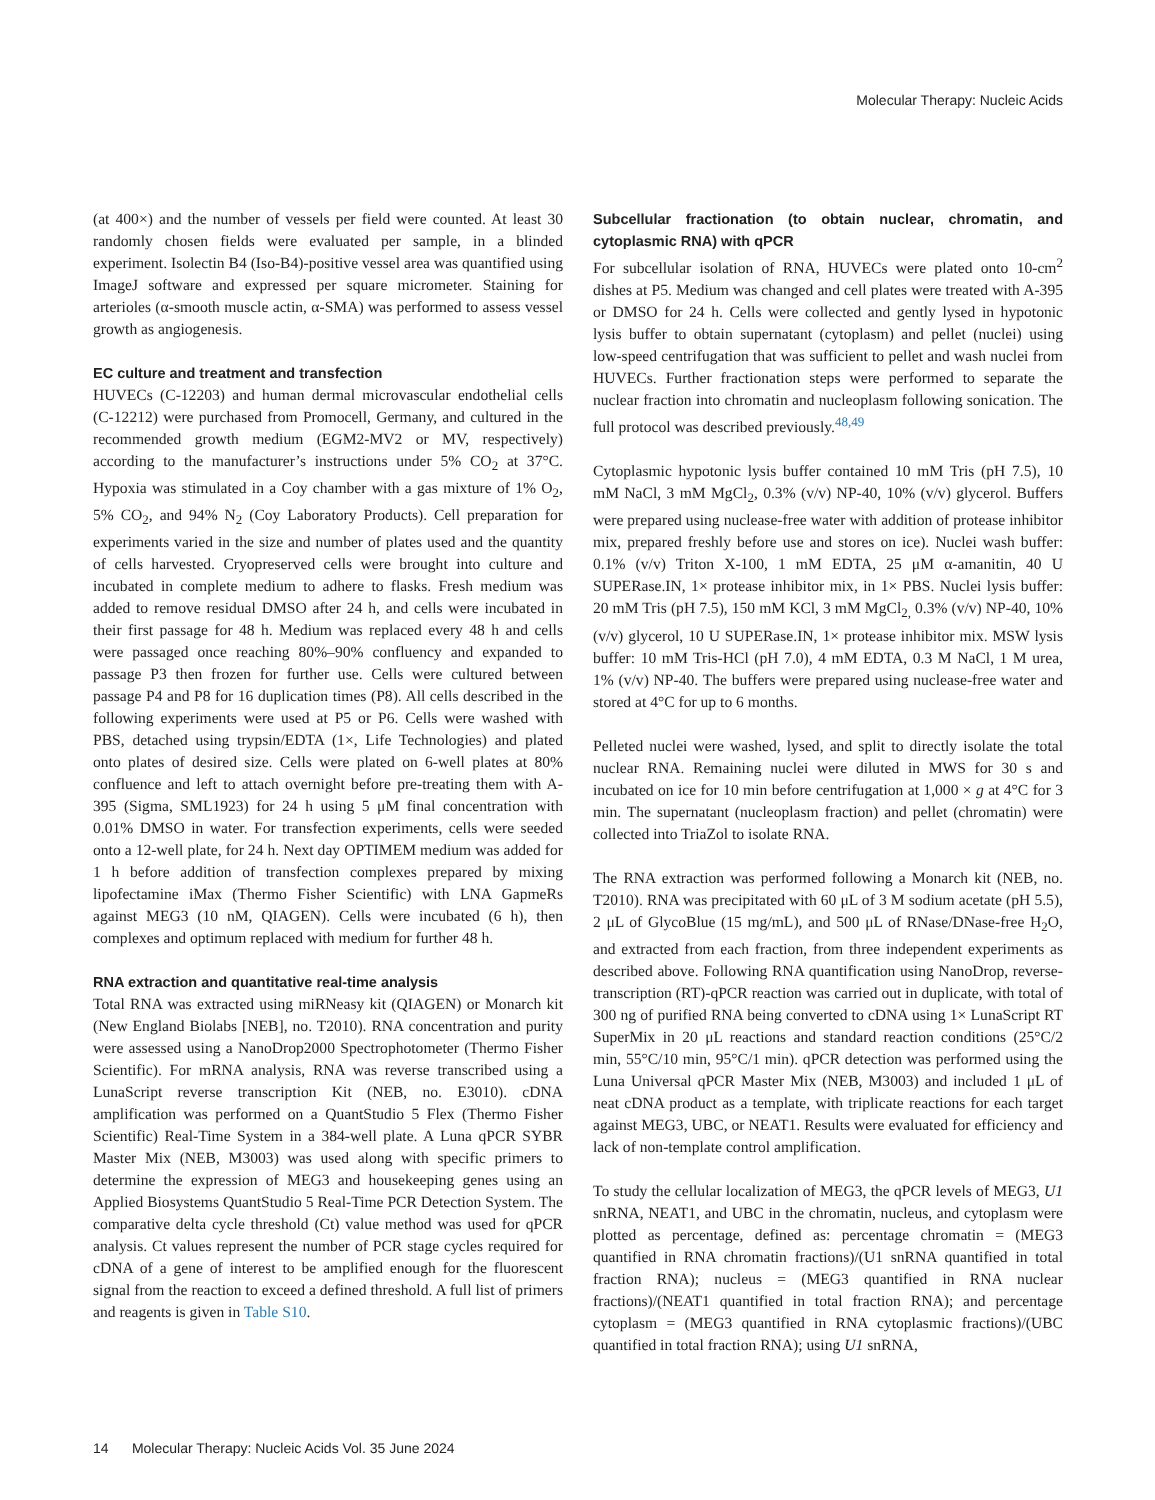Molecular Therapy: Nucleic Acids
(at 400×) and the number of vessels per field were counted. At least 30 randomly chosen fields were evaluated per sample, in a blinded experiment. Isolectin B4 (Iso-B4)-positive vessel area was quantified using ImageJ software and expressed per square micrometer. Staining for arterioles (α-smooth muscle actin, α-SMA) was performed to assess vessel growth as angiogenesis.
EC culture and treatment and transfection
HUVECs (C-12203) and human dermal microvascular endothelial cells (C-12212) were purchased from Promocell, Germany, and cultured in the recommended growth medium (EGM2-MV2 or MV, respectively) according to the manufacturer’s instructions under 5% CO<sub>2</sub> at 37°C. Hypoxia was stimulated in a Coy chamber with a gas mixture of 1% O<sub>2</sub>, 5% CO<sub>2</sub>, and 94% N<sub>2</sub> (Coy Laboratory Products). Cell preparation for experiments varied in the size and number of plates used and the quantity of cells harvested. Cryopreserved cells were brought into culture and incubated in complete medium to adhere to flasks. Fresh medium was added to remove residual DMSO after 24 h, and cells were incubated in their first passage for 48 h. Medium was replaced every 48 h and cells were passaged once reaching 80%–90% confluency and expanded to passage P3 then frozen for further use. Cells were cultured between passage P4 and P8 for 16 duplication times (P8). All cells described in the following experiments were used at P5 or P6. Cells were washed with PBS, detached using trypsin/EDTA (1×, Life Technologies) and plated onto plates of desired size. Cells were plated on 6-well plates at 80% confluence and left to attach overnight before pre-treating them with A-395 (Sigma, SML1923) for 24 h using 5 μM final concentration with 0.01% DMSO in water. For transfection experiments, cells were seeded onto a 12-well plate, for 24 h. Next day OPTIMEM medium was added for 1 h before addition of transfection complexes prepared by mixing lipofectamine iMax (Thermo Fisher Scientific) with LNA GapmeRs against MEG3 (10 nM, QIAGEN). Cells were incubated (6 h), then complexes and optimum replaced with medium for further 48 h.
RNA extraction and quantitative real-time analysis
Total RNA was extracted using miRNeasy kit (QIAGEN) or Monarch kit (New England Biolabs [NEB], no. T2010). RNA concentration and purity were assessed using a NanoDrop2000 Spectrophotometer (Thermo Fisher Scientific). For mRNA analysis, RNA was reverse transcribed using a LunaScript reverse transcription Kit (NEB, no. E3010). cDNA amplification was performed on a QuantStudio 5 Flex (Thermo Fisher Scientific) Real-Time System in a 384-well plate. A Luna qPCR SYBR Master Mix (NEB, M3003) was used along with specific primers to determine the expression of MEG3 and housekeeping genes using an Applied Biosystems QuantStudio 5 Real-Time PCR Detection System. The comparative delta cycle threshold (Ct) value method was used for qPCR analysis. Ct values represent the number of PCR stage cycles required for cDNA of a gene of interest to be amplified enough for the fluorescent signal from the reaction to exceed a defined threshold. A full list of primers and reagents is given in Table S10.
Subcellular fractionation (to obtain nuclear, chromatin, and cytoplasmic RNA) with qPCR
For subcellular isolation of RNA, HUVECs were plated onto 10-cm<sup>2</sup> dishes at P5. Medium was changed and cell plates were treated with A-395 or DMSO for 24 h. Cells were collected and gently lysed in hypotonic lysis buffer to obtain supernatant (cytoplasm) and pellet (nuclei) using low-speed centrifugation that was sufficient to pellet and wash nuclei from HUVECs. Further fractionation steps were performed to separate the nuclear fraction into chromatin and nucleoplasm following sonication. The full protocol was described previously.<sup>48,49</sup>
Cytoplasmic hypotonic lysis buffer contained 10 mM Tris (pH 7.5), 10 mM NaCl, 3 mM MgCl<sub>2</sub>, 0.3% (v/v) NP-40, 10% (v/v) glycerol. Buffers were prepared using nuclease-free water with addition of protease inhibitor mix, prepared freshly before use and stores on ice). Nuclei wash buffer: 0.1% (v/v) Triton X-100, 1 mM EDTA, 25 μM α-amanitin, 40 U SUPERase.IN, 1× protease inhibitor mix, in 1× PBS. Nuclei lysis buffer: 20 mM Tris (pH 7.5), 150 mM KCl, 3 mM MgCl<sub>2,</sub> 0.3% (v/v) NP-40, 10% (v/v) glycerol, 10 U SUPERase.IN, 1× protease inhibitor mix. MSW lysis buffer: 10 mM Tris-HCl (pH 7.0), 4 mM EDTA, 0.3 M NaCl, 1 M urea, 1% (v/v) NP-40. The buffers were prepared using nuclease-free water and stored at 4°C for up to 6 months.
Pelleted nuclei were washed, lysed, and split to directly isolate the total nuclear RNA. Remaining nuclei were diluted in MWS for 30 s and incubated on ice for 10 min before centrifugation at 1,000 × g at 4°C for 3 min. The supernatant (nucleoplasm fraction) and pellet (chromatin) were collected into TriaZol to isolate RNA.
The RNA extraction was performed following a Monarch kit (NEB, no. T2010). RNA was precipitated with 60 μL of 3 M sodium acetate (pH 5.5), 2 μL of GlycoBlue (15 mg/mL), and 500 μL of RNase/DNase-free H<sub>2</sub>O, and extracted from each fraction, from three independent experiments as described above. Following RNA quantification using NanoDrop, reverse-transcription (RT)-qPCR reaction was carried out in duplicate, with total of 300 ng of purified RNA being converted to cDNA using 1× LunaScript RT SuperMix in 20 μL reactions and standard reaction conditions (25°C/2 min, 55°C/10 min, 95°C/1 min). qPCR detection was performed using the Luna Universal qPCR Master Mix (NEB, M3003) and included 1 μL of neat cDNA product as a template, with triplicate reactions for each target against MEG3, UBC, or NEAT1. Results were evaluated for efficiency and lack of non-template control amplification.
To study the cellular localization of MEG3, the qPCR levels of MEG3, U1 snRNA, NEAT1, and UBC in the chromatin, nucleus, and cytoplasm were plotted as percentage, defined as: percentage chromatin = (MEG3 quantified in RNA chromatin fractions)/(U1 snRNA quantified in total fraction RNA); nucleus = (MEG3 quantified in RNA nuclear fractions)/(NEAT1 quantified in total fraction RNA); and percentage cytoplasm = (MEG3 quantified in RNA cytoplasmic fractions)/(UBC quantified in total fraction RNA); using U1 snRNA,
14 Molecular Therapy: Nucleic Acids Vol. 35 June 2024